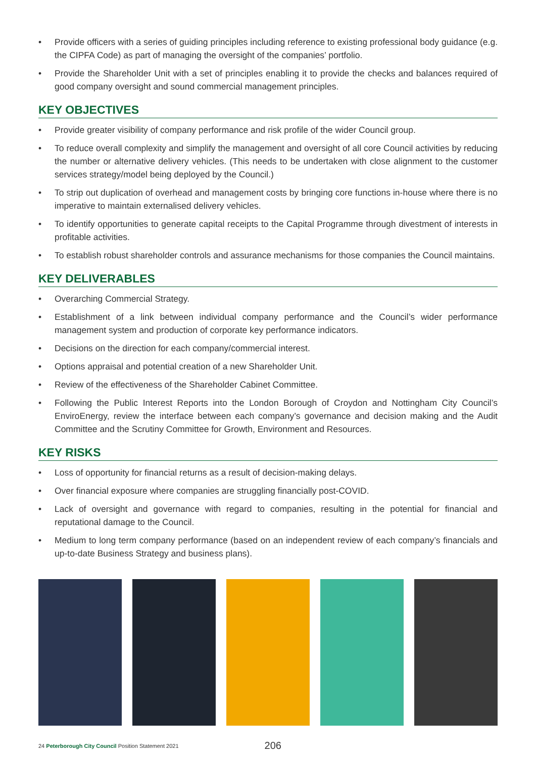• Provide officers with a series of guiding principles including reference to existing professional body guidance (e.g. the CIPFA Code) as part of managing the oversight of the companies’ portfolio.
• Provide the Shareholder Unit with a set of principles enabling it to provide the checks and balances required of good company oversight and sound commercial management principles.
KEY OBJECTIVES
• Provide greater visibility of company performance and risk profile of the wider Council group.
• To reduce overall complexity and simplify the management and oversight of all core Council activities by reducing the number or alternative delivery vehicles. (This needs to be undertaken with close alignment to the customer services strategy/model being deployed by the Council.)
• To strip out duplication of overhead and management costs by bringing core functions in-house where there is no imperative to maintain externalised delivery vehicles.
• To identify opportunities to generate capital receipts to the Capital Programme through divestment of interests in profitable activities.
• To establish robust shareholder controls and assurance mechanisms for those companies the Council maintains.
KEY DELIVERABLES
• Overarching Commercial Strategy.
• Establishment of a link between individual company performance and the Council’s wider performance management system and production of corporate key performance indicators.
• Decisions on the direction for each company/commercial interest.
• Options appraisal and potential creation of a new Shareholder Unit.
• Review of the effectiveness of the Shareholder Cabinet Committee.
• Following the Public Interest Reports into the London Borough of Croydon and Nottingham City Council’s EnviroEnergy, review the interface between each company’s governance and decision making and the Audit Committee and the Scrutiny Committee for Growth, Environment and Resources.
KEY RISKS
• Loss of opportunity for financial returns as a result of decision-making delays.
• Over financial exposure where companies are struggling financially post-COVID.
• Lack of oversight and governance with regard to companies, resulting in the potential for financial and reputational damage to the Council.
• Medium to long term company performance (based on an independent review of each company’s financials and up-to-date Business Strategy and business plans).
24 Peterborough City Council Position Statement 2021 206